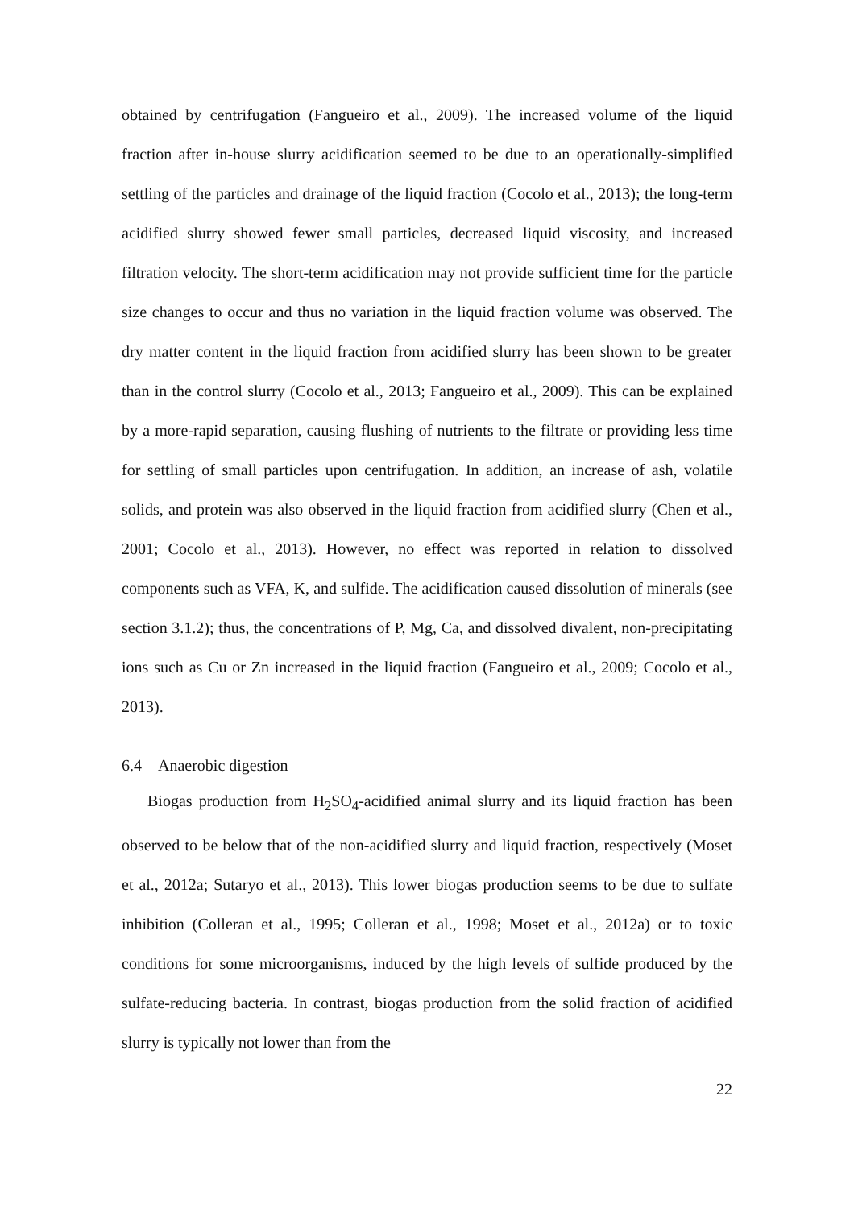obtained by centrifugation (Fangueiro et al., 2009). The increased volume of the liquid fraction after in-house slurry acidification seemed to be due to an operationally-simplified settling of the particles and drainage of the liquid fraction (Cocolo et al., 2013); the long-term acidified slurry showed fewer small particles, decreased liquid viscosity, and increased filtration velocity. The short-term acidification may not provide sufficient time for the particle size changes to occur and thus no variation in the liquid fraction volume was observed. The dry matter content in the liquid fraction from acidified slurry has been shown to be greater than in the control slurry (Cocolo et al., 2013; Fangueiro et al., 2009). This can be explained by a more-rapid separation, causing flushing of nutrients to the filtrate or providing less time for settling of small particles upon centrifugation. In addition, an increase of ash, volatile solids, and protein was also observed in the liquid fraction from acidified slurry (Chen et al., 2001; Cocolo et al., 2013). However, no effect was reported in relation to dissolved components such as VFA, K, and sulfide. The acidification caused dissolution of minerals (see section 3.1.2); thus, the concentrations of P, Mg, Ca, and dissolved divalent, non-precipitating ions such as Cu or Zn increased in the liquid fraction (Fangueiro et al., 2009; Cocolo et al., 2013).
6.4 Anaerobic digestion
Biogas production from H<sub>2</sub>SO<sub>4</sub>-acidified animal slurry and its liquid fraction has been observed to be below that of the non-acidified slurry and liquid fraction, respectively (Moset et al., 2012a; Sutaryo et al., 2013). This lower biogas production seems to be due to sulfate inhibition (Colleran et al., 1995; Colleran et al., 1998; Moset et al., 2012a) or to toxic conditions for some microorganisms, induced by the high levels of sulfide produced by the sulfate-reducing bacteria. In contrast, biogas production from the solid fraction of acidified slurry is typically not lower than from the
22